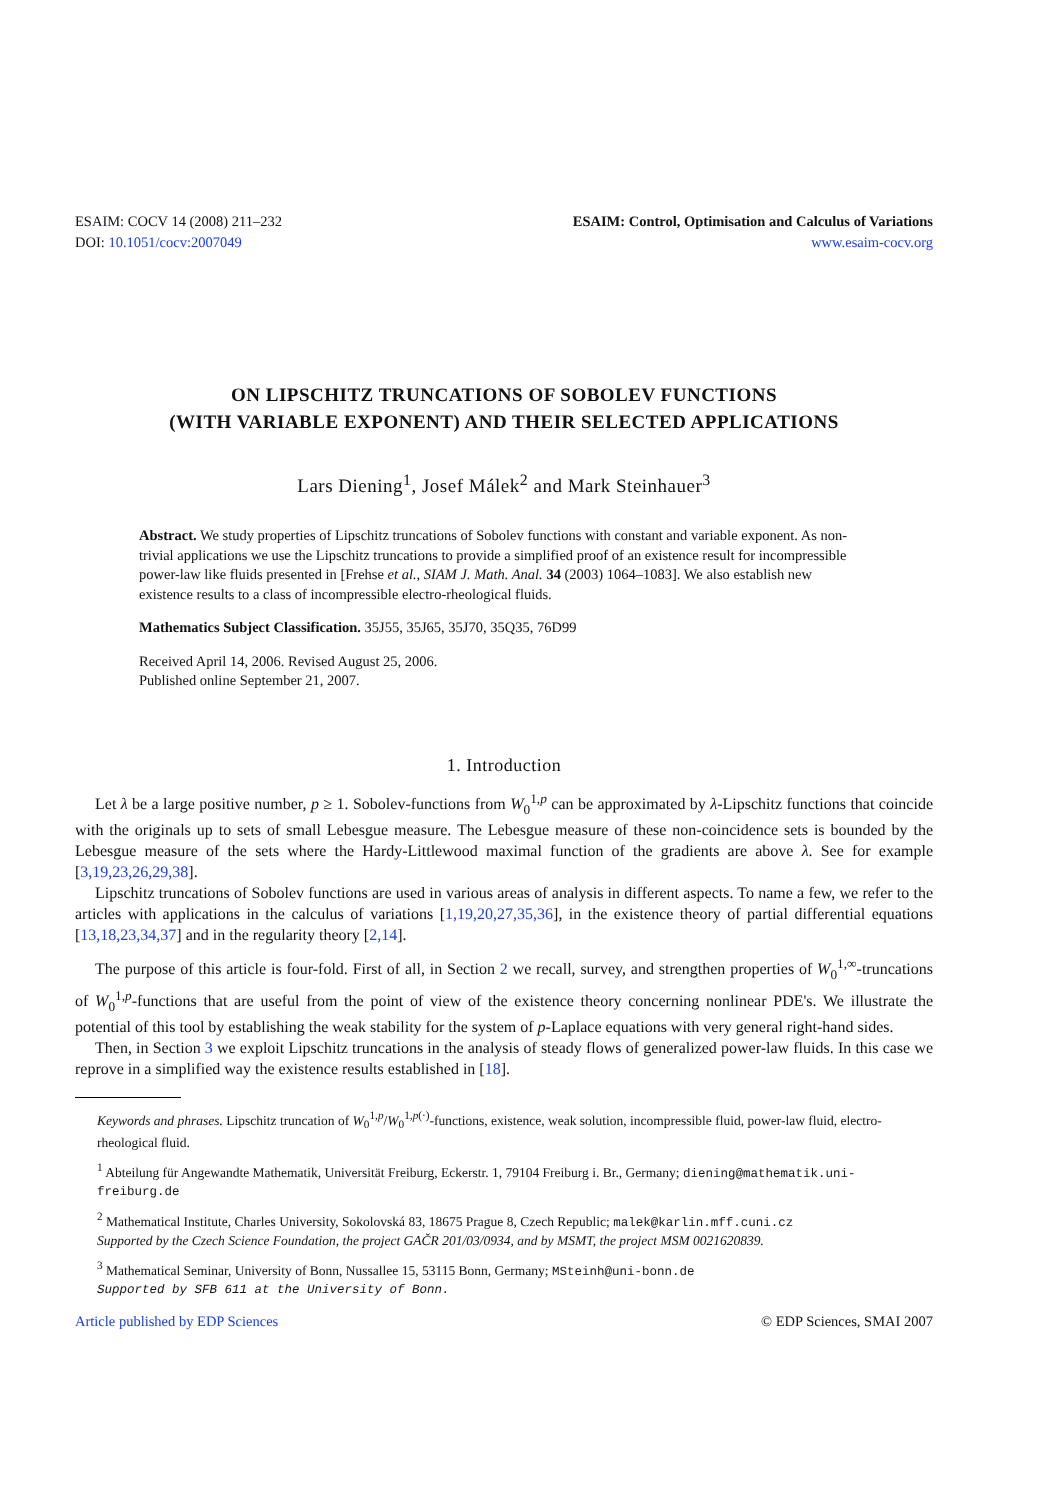ESAIM: COCV 14 (2008) 211–232
DOI: 10.1051/cocv:2007049
ESAIM: Control, Optimisation and Calculus of Variations
www.esaim-cocv.org
ON LIPSCHITZ TRUNCATIONS OF SOBOLEV FUNCTIONS
(WITH VARIABLE EXPONENT) AND THEIR SELECTED APPLICATIONS
Lars Diening<sup>1</sup>, Josef Málek<sup>2</sup> and Mark Steinhauer<sup>3</sup>
Abstract. We study properties of Lipschitz truncations of Sobolev functions with constant and variable exponent. As non-trivial applications we use the Lipschitz truncations to provide a simplified proof of an existence result for incompressible power-law like fluids presented in [Frehse et al., SIAM J. Math. Anal. 34 (2003) 1064–1083]. We also establish new existence results to a class of incompressible electro-rheological fluids.
Mathematics Subject Classification. 35J55, 35J65, 35J70, 35Q35, 76D99
Received April 14, 2006. Revised August 25, 2006.
Published online September 21, 2007.
1. Introduction
Let λ be a large positive number, p ≥ 1. Sobolev-functions from W<sub>0</sub><sup>1,p</sup> can be approximated by λ-Lipschitz functions that coincide with the originals up to sets of small Lebesgue measure. The Lebesgue measure of these non-coincidence sets is bounded by the Lebesgue measure of the sets where the Hardy-Littlewood maximal function of the gradients are above λ. See for example [3,19,23,26,29,38].
Lipschitz truncations of Sobolev functions are used in various areas of analysis in different aspects. To name a few, we refer to the articles with applications in the calculus of variations [1,19,20,27,35,36], in the existence theory of partial differential equations [13,18,23,34,37] and in the regularity theory [2,14].
The purpose of this article is four-fold. First of all, in Section 2 we recall, survey, and strengthen properties of W<sub>0</sub><sup>1,∞</sup>-truncations of W<sub>0</sub><sup>1,p</sup>-functions that are useful from the point of view of the existence theory concerning nonlinear PDE's. We illustrate the potential of this tool by establishing the weak stability for the system of p-Laplace equations with very general right-hand sides.
Then, in Section 3 we exploit Lipschitz truncations in the analysis of steady flows of generalized power-law fluids. In this case we reprove in a simplified way the existence results established in [18].
Keywords and phrases. Lipschitz truncation of W<sub>0</sub><sup>1,p</sup>/W<sub>0</sub><sup>1,p(·)</sup>-functions, existence, weak solution, incompressible fluid, power-law fluid, electro-rheological fluid.
<sup>1</sup> Abteilung für Angewandte Mathematik, Universität Freiburg, Eckerstr. 1, 79104 Freiburg i. Br., Germany; diening@mathematik.uni-freiburg.de
<sup>2</sup> Mathematical Institute, Charles University, Sokolovská 83, 18675 Prague 8, Czech Republic; malek@karlin.mff.cuni.cz
Supported by the Czech Science Foundation, the project GAČR 201/03/0934, and by MSMT, the project MSM 0021620839.
<sup>3</sup> Mathematical Seminar, University of Bonn, Nussallee 15, 53115 Bonn, Germany; MSteinh@uni-bonn.de
Supported by SFB 611 at the University of Bonn.
Article published by EDP Sciences © EDP Sciences, SMAI 2007